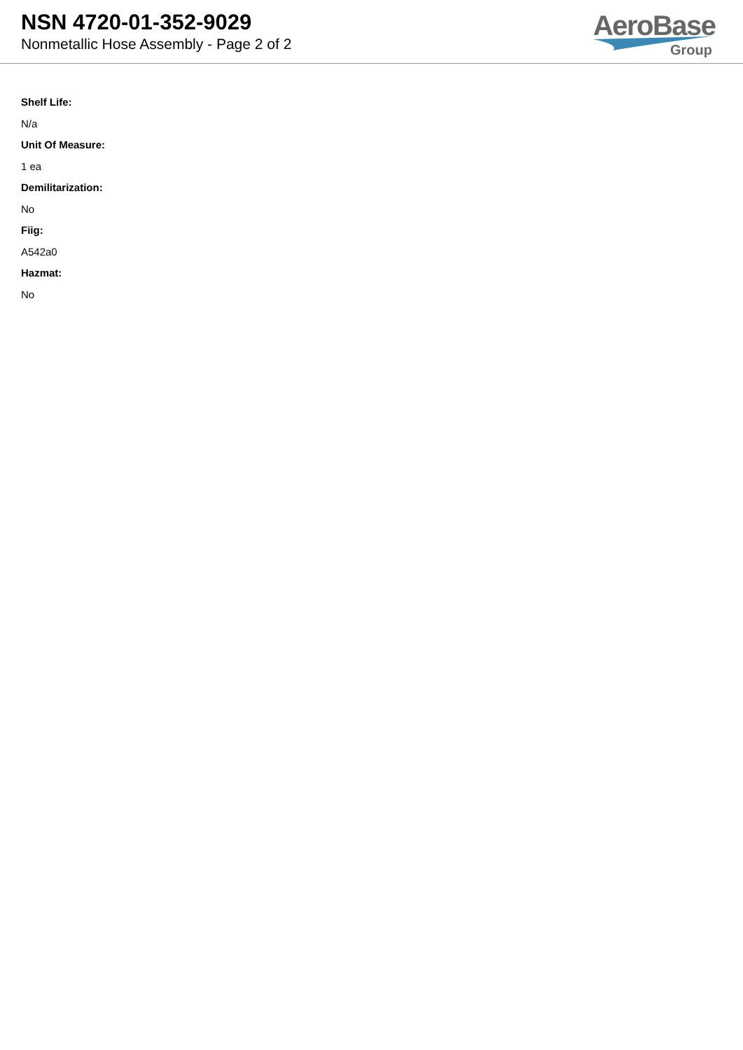NSN 4720-01-352-9029
Nonmetallic Hose Assembly - Page 2 of 2
AeroBase
Group
Shelf Life:
N/a
Unit Of Measure:
1 ea
Demilitarization:
No
Fiig:
A542a0
Hazmat:
No